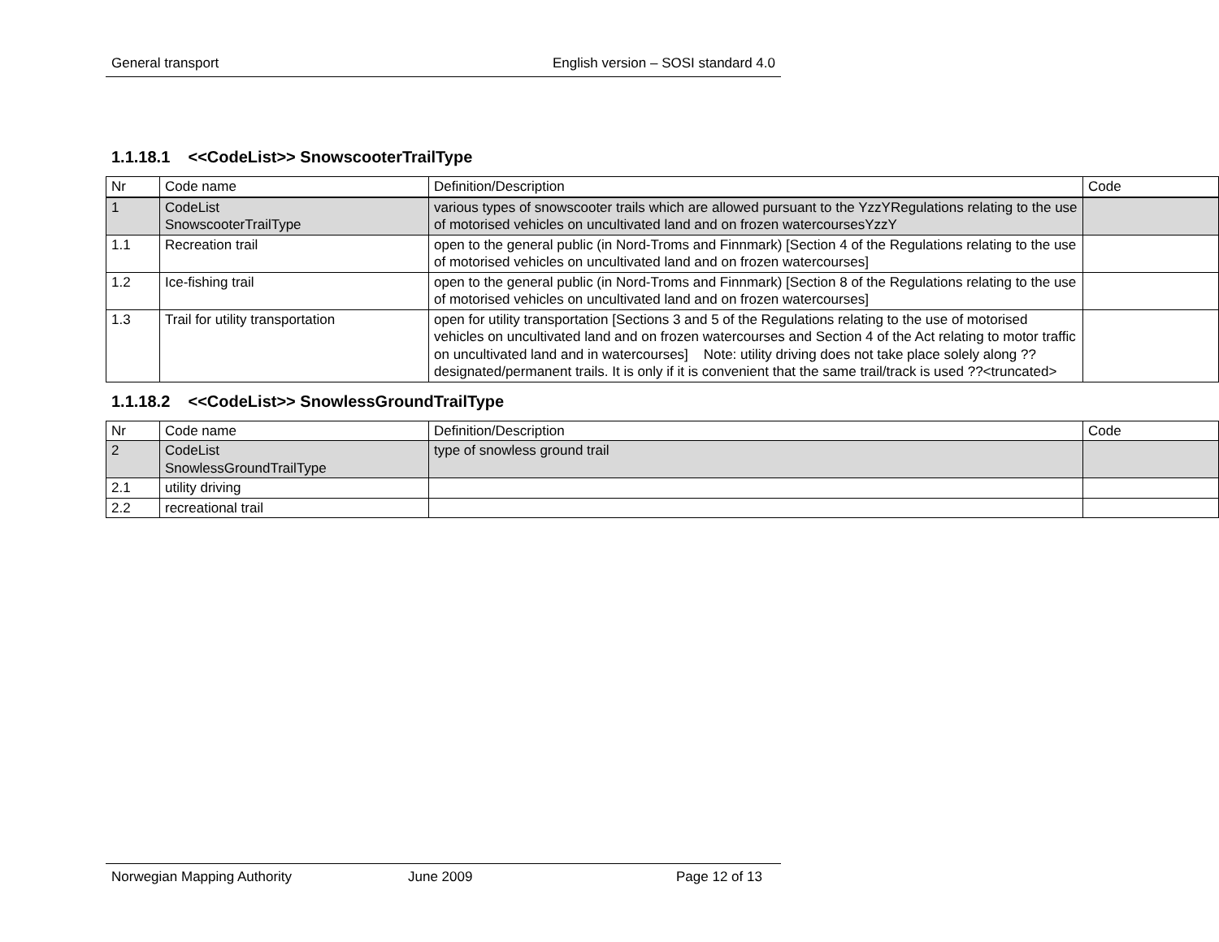General transport English version – SOSI standard 4.0
1.1.18.1 <<CodeList>> SnowscooterTrailType
| Nr | Code name | Definition/Description | Code |
| 1 | CodeList SnowscooterTrailType | various types of snowscooter trails which are allowed pursuant to the YzzYRegulations relating to the use of motorised vehicles on uncultivated land and on frozen watercoursesYzzY | |
| 1.1 | Recreation trail | open to the general public (in Nord-Troms and Finnmark) [Section 4 of the Regulations relating to the use of motorised vehicles on uncultivated land and on frozen watercourses] | |
| 1.2 | Ice-fishing trail | open to the general public (in Nord-Troms and Finnmark) [Section 8 of the Regulations relating to the use of motorised vehicles on uncultivated land and on frozen watercourses] | |
| 1.3 | Trail for utility transportation | open for utility transportation [Sections 3 and 5 of the Regulations relating to the use of motorised vehicles on uncultivated land and on frozen watercourses and Section 4 of the Act relating to motor traffic on uncultivated land and in watercourses] Note: utility driving does not take place solely along ??designated/permanent trails. It is only if it is convenient that the same trail/track is used ??<truncated> | |
1.1.18.2 <<CodeList>> SnowlessGroundTrailType
| Nr | Code name | Definition/Description | Code |
| 2 | CodeList SnowlessGroundTrailType | type of snowless ground trail | |
| 2.1 | utility driving | | |
| 2.2 | recreational trail | | |
Norwegian Mapping Authority June 2009 Page 12 of 13